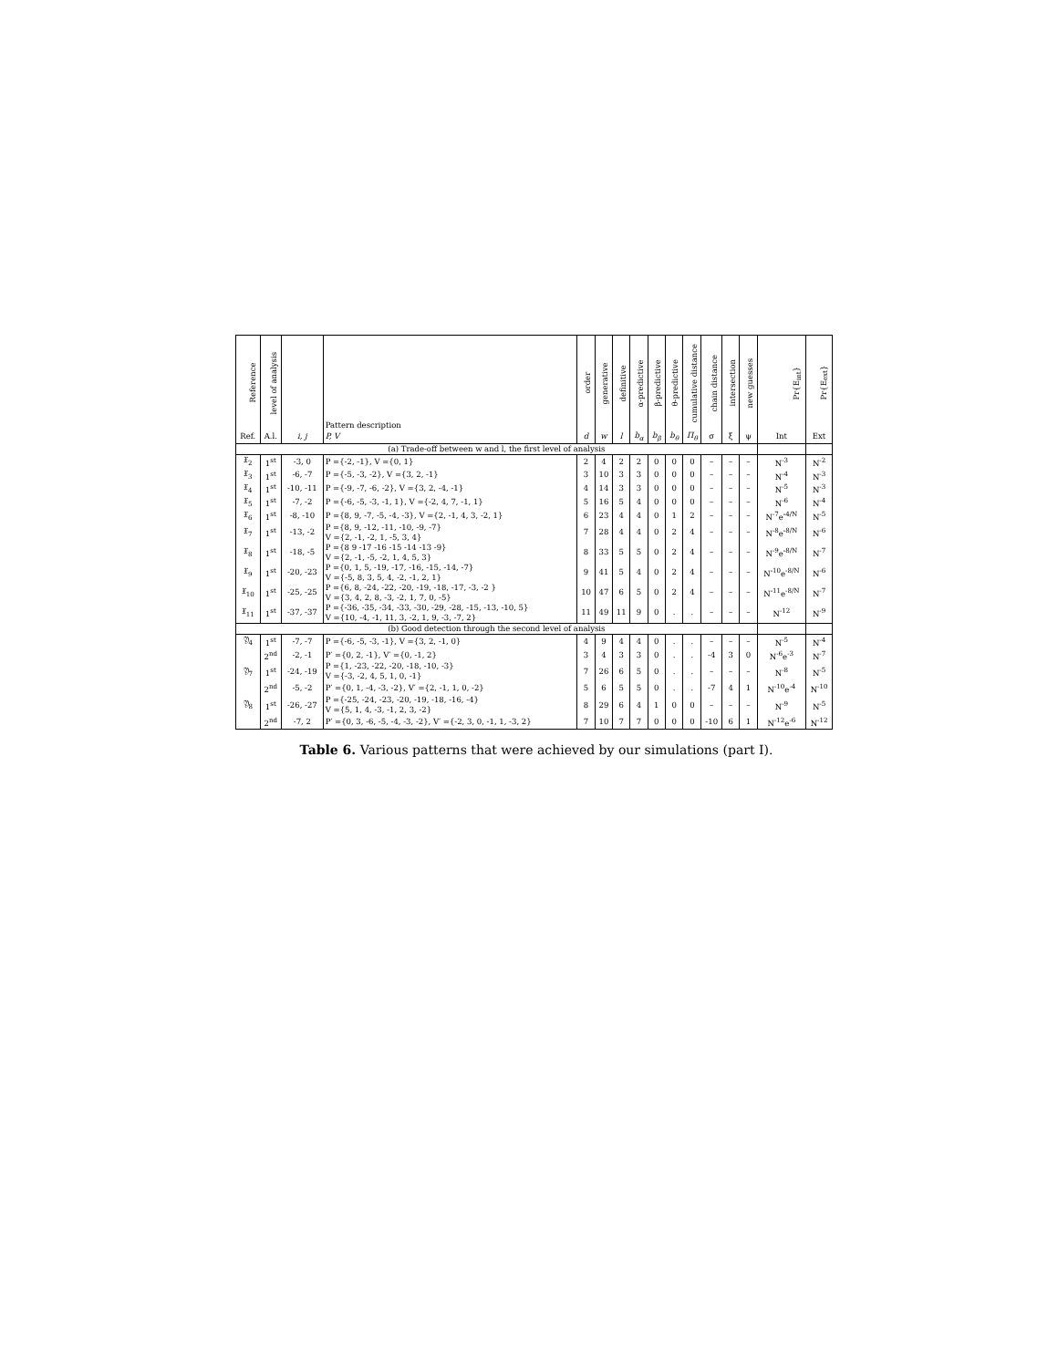| Reference | level of analysis | | Pattern description | order | generative | definitive | α-predictive | β-predictive | θ-predictive | cumulative distance | chain distance | intersection | new guesses | Pr{E<sub>int</sub>} | Pr{E<sub>ext</sub>} |
| --- | --- | --- | --- | --- | --- | --- | --- | --- | --- | --- | --- | --- | --- | --- | --- |
| Ref. | A.l. | i, j | P, V | d | w | l | b<sub>α</sub> | b<sub>β</sub> | b<sub>θ</sub> | Π<sub>θ</sub> | σ | ξ | ψ | Int | Ext |
| (a) Trade-off between w and l, the first level of analysis | | | | | | | | | | | | | | | |
| 𝔛<sub>2</sub> | 1<sup>st</sup> | -3, 0 | P ={-2, -1}, V ={0, 1} | 2 | 4 | 2 | 2 | 0 | 0 | 0 | – | – | – | N<sup>-3</sup> | N<sup>-2</sup> |
| 𝔛<sub>3</sub> | 1<sup>st</sup> | -6, -7 | P ={-5, -3, -2}, V ={3, 2, -1} | 3 | 10 | 3 | 3 | 0 | 0 | 0 | – | – | – | N<sup>-4</sup> | N<sup>-3</sup> |
| 𝔛<sub>4</sub> | 1<sup>st</sup> | -10, -11 | P ={-9, -7, -6, -2}, V ={3, 2, -4, -1} | 4 | 14 | 3 | 3 | 0 | 0 | 0 | – | – | – | N<sup>-5</sup> | N<sup>-3</sup> |
| 𝔛<sub>5</sub> | 1<sup>st</sup> | -7, -2 | P ={-6, -5, -3, -1, 1}, V ={-2, 4, 7, -1, 1} | 5 | 16 | 5 | 4 | 0 | 0 | 0 | – | – | – | N<sup>-6</sup> | N<sup>-4</sup> |
| 𝔛<sub>6</sub> | 1<sup>st</sup> | -8, -10 | P ={8, 9, -7, -5, -4, -3}, V ={2, -1, 4, 3, -2, 1} | 6 | 23 | 4 | 4 | 0 | 1 | 2 | – | – | – | N<sup>-7</sup>e<sup>-4/N</sup> | N<sup>-5</sup> |
| 𝔛<sub>7</sub> | 1<sup>st</sup> | -13, -2 | P ={8, 9, -12, -11, -10, -9, -7} V ={2, -1, -2, 1, -5, 3, 4} | 7 | 28 | 4 | 4 | 0 | 2 | 4 | – | – | – | N<sup>-8</sup>e<sup>-8/N</sup> | N<sup>-6</sup> |
| 𝔛<sub>8</sub> | 1<sup>st</sup> | -18, -5 | P ={8 9 -17 -16 -15 -14 -13 -9} V ={2, -1, -5, -2, 1, 4, 5, 3} | 8 | 33 | 5 | 5 | 0 | 2 | 4 | – | – | – | N<sup>-9</sup>e<sup>-8/N</sup> | N<sup>-7</sup> |
| 𝔛<sub>9</sub> | 1<sup>st</sup> | -20, -23 | P ={0, 1, 5, -19, -17, -16, -15, -14, -7} V ={-5, 8, 3, 5, 4, -2, -1, 2, 1} | 9 | 41 | 5 | 4 | 0 | 2 | 4 | – | – | – | N<sup>-10</sup>e<sup>-8/N</sup> | N<sup>-6</sup> |
| 𝔛<sub>10</sub> | 1<sup>st</sup> | -25, -25 | P ={6, 8, -24, -22, -20, -19, -18, -17, -3, -2 } V ={3, 4, 2, 8, -3, -2, 1, 7, 0, -5} | 10 | 47 | 6 | 5 | 0 | 2 | 4 | – | – | – | N<sup>-11</sup>e<sup>-8/N</sup> | N<sup>-7</sup> |
| 𝔛<sub>11</sub> | 1<sup>st</sup> | -37, -37 | P ={-36, -35, -34, -33, -30, -29, -28, -15, -13, -10, 5} V ={10, -4, -1, 11, 3, -2, 1, 9, -3, -7, 2} | 11 | 49 | 11 | 9 | 0 | . | . | – | – | – | N<sup>-12</sup> | N<sup>-9</sup> |
| (b) Good detection through the second level of analysis | | | | | | | | | | | | | | | |
| 𝔜<sub>4</sub> | 1<sup>st</sup> | -7, -7 | P ={-6, -5, -3, -1}, V ={3, 2, -1, 0} | 4 | 9 | 4 | 4 | 0 | . | . | – | – | – | N<sup>-5</sup> | N<sup>-4</sup> |
| | 2<sup>nd</sup> | -2, -1 | P′ ={0, 2, -1}, V′ ={0, -1, 2} | 3 | 4 | 3 | 3 | 0 | . | . | -4 | 3 | 0 | N<sup>-6</sup>e<sup>-3</sup> | N<sup>-7</sup> |
| 𝔜<sub>7</sub> | 1<sup>st</sup> | -24, -19 | P ={1, -23, -22, -20, -18, -10, -3} V ={-3, -2, 4, 5, 1, 0, -1} | 7 | 26 | 6 | 5 | 0 | . | . | – | – | – | N<sup>-8</sup> | N<sup>-5</sup> |
| | 2<sup>nd</sup> | -5, -2 | P′ ={0, 1, -4, -3, -2}, V′ ={2, -1, 1, 0, -2} | 5 | 6 | 5 | 5 | 0 | . | . | -7 | 4 | 1 | N<sup>-10</sup>e<sup>-4</sup> | N<sup>-10</sup> |
| 𝔜<sub>8</sub> | 1<sup>st</sup> | -26, -27 | P ={-25, -24, -23, -20, -19, -18, -16, -4} V ={5, 1, 4, -3, -1, 2, 3, -2} | 8 | 29 | 6 | 4 | 1 | 0 | 0 | – | – | – | N<sup>-9</sup> | N<sup>-5</sup> |
| | 2<sup>nd</sup> | -7, 2 | P′ ={0, 3, -6, -5, -4, -3, -2}, V′ ={-2, 3, 0, -1, 1, -3, 2} | 7 | 10 | 7 | 7 | 0 | 0 | 0 | -10 | 6 | 1 | N<sup>-12</sup>e<sup>-6</sup> | N<sup>-12</sup> |
Table 6. Various patterns that were achieved by our simulations (part I).